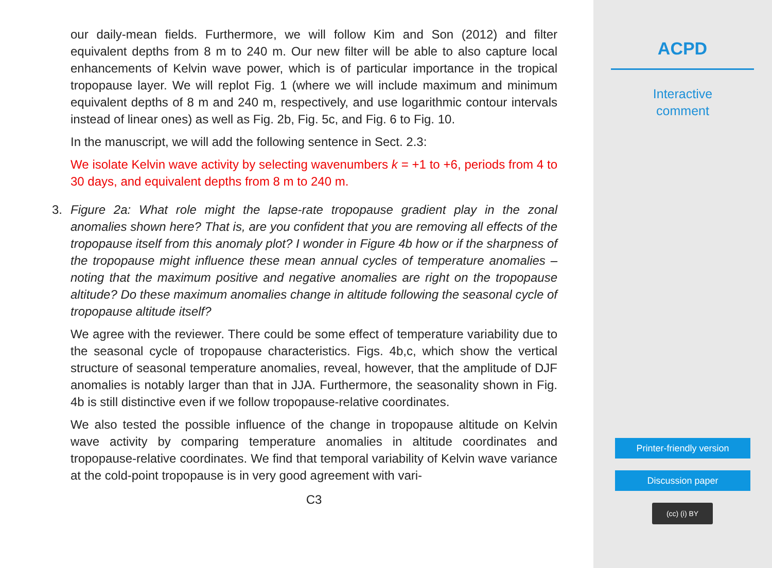our daily-mean fields. Furthermore, we will follow Kim and Son (2012) and filter equivalent depths from 8 m to 240 m. Our new filter will be able to also capture local enhancements of Kelvin wave power, which is of particular importance in the tropical tropopause layer. We will replot Fig. 1 (where we will include maximum and minimum equivalent depths of 8 m and 240 m, respectively, and use logarithmic contour intervals instead of linear ones) as well as Fig. 2b, Fig. 5c, and Fig. 6 to Fig. 10.
In the manuscript, we will add the following sentence in Sect. 2.3:
We isolate Kelvin wave activity by selecting wavenumbers k = +1 to +6, periods from 4 to 30 days, and equivalent depths from 8 m to 240 m.
3.
Figure 2a: What role might the lapse-rate tropopause gradient play in the zonal anomalies shown here? That is, are you confident that you are removing all effects of the tropopause itself from this anomaly plot? I wonder in Figure 4b how or if the sharpness of the tropopause might influence these mean annual cycles of temperature anomalies – noting that the maximum positive and negative anomalies are right on the tropopause altitude? Do these maximum anomalies change in altitude following the seasonal cycle of tropopause altitude itself?
We agree with the reviewer. There could be some effect of temperature variability due to the seasonal cycle of tropopause characteristics. Figs. 4b,c, which show the vertical structure of seasonal temperature anomalies, reveal, however, that the amplitude of DJF anomalies is notably larger than that in JJA. Furthermore, the seasonality shown in Fig. 4b is still distinctive even if we follow tropopause-relative coordinates.
We also tested the possible influence of the change in tropopause altitude on Kelvin wave activity by comparing temperature anomalies in altitude coordinates and tropopause-relative coordinates. We find that temporal variability of Kelvin wave variance at the cold-point tropopause is in very good agreement with vari-
C3
ACPD
Interactive
comment
Printer-friendly version
Discussion paper
(cc) (i) BY